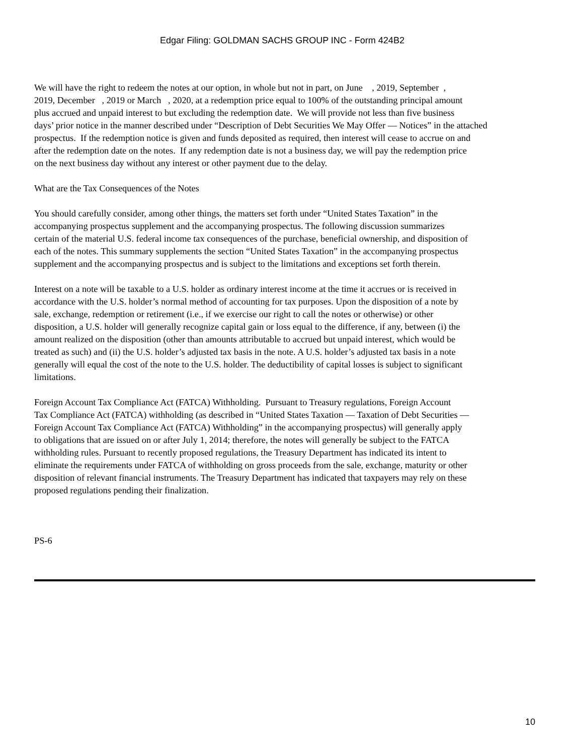Edgar Filing: GOLDMAN SACHS GROUP INC - Form 424B2
We will have the right to redeem the notes at our option, in whole but not in part, on June , 2019, September ,
2019, December , 2019 or March , 2020, at a redemption price equal to 100% of the outstanding principal amount
plus accrued and unpaid interest to but excluding the redemption date. We will provide not less than five business
days’ prior notice in the manner described under “Description of Debt Securities We May Offer — Notices” in the attached
prospectus. If the redemption notice is given and funds deposited as required, then interest will cease to accrue on and
after the redemption date on the notes. If any redemption date is not a business day, we will pay the redemption price
on the next business day without any interest or other payment due to the delay.
What are the Tax Consequences of the Notes
You should carefully consider, among other things, the matters set forth under “United States Taxation” in the
accompanying prospectus supplement and the accompanying prospectus. The following discussion summarizes
certain of the material U.S. federal income tax consequences of the purchase, beneficial ownership, and disposition of
each of the notes. This summary supplements the section “United States Taxation” in the accompanying prospectus
supplement and the accompanying prospectus and is subject to the limitations and exceptions set forth therein.
Interest on a note will be taxable to a U.S. holder as ordinary interest income at the time it accrues or is received in
accordance with the U.S. holder’s normal method of accounting for tax purposes. Upon the disposition of a note by
sale, exchange, redemption or retirement (i.e., if we exercise our right to call the notes or otherwise) or other
disposition, a U.S. holder will generally recognize capital gain or loss equal to the difference, if any, between (i) the
amount realized on the disposition (other than amounts attributable to accrued but unpaid interest, which would be
treated as such) and (ii) the U.S. holder’s adjusted tax basis in the note. A U.S. holder’s adjusted tax basis in a note
generally will equal the cost of the note to the U.S. holder. The deductibility of capital losses is subject to significant
limitations.
Foreign Account Tax Compliance Act (FATCA) Withholding. Pursuant to Treasury regulations, Foreign Account
Tax Compliance Act (FATCA) withholding (as described in “United States Taxation — Taxation of Debt Securities —
Foreign Account Tax Compliance Act (FATCA) Withholding” in the accompanying prospectus) will generally apply
to obligations that are issued on or after July 1, 2014; therefore, the notes will generally be subject to the FATCA
withholding rules. Pursuant to recently proposed regulations, the Treasury Department has indicated its intent to
eliminate the requirements under FATCA of withholding on gross proceeds from the sale, exchange, maturity or other
disposition of relevant financial instruments. The Treasury Department has indicated that taxpayers may rely on these
proposed regulations pending their finalization.
PS-6
10